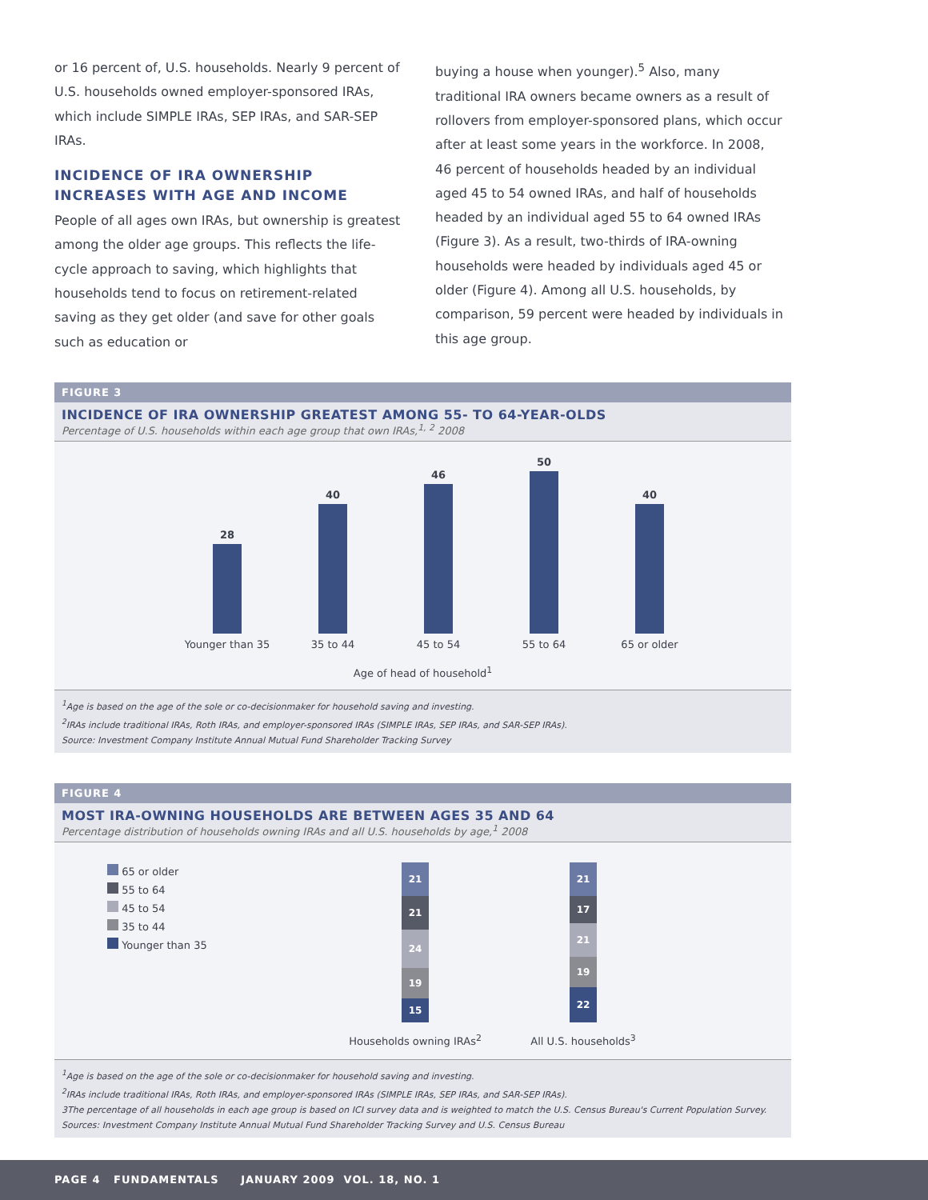or 16 percent of, U.S. households. Nearly 9 percent of U.S. households owned employer-sponsored IRAs, which include SIMPLE IRAs, SEP IRAs, and SAR-SEP IRAs.
INCIDENCE OF IRA OWNERSHIP INCREASES WITH AGE AND INCOME
People of all ages own IRAs, but ownership is greatest among the older age groups. This reflects the life-cycle approach to saving, which highlights that households tend to focus on retirement-related saving as they get older (and save for other goals such as education or
buying a house when younger).<sup>5</sup> Also, many traditional IRA owners became owners as a result of rollovers from employer-sponsored plans, which occur after at least some years in the workforce. In 2008, 46 percent of households headed by an individual aged 45 to 54 owned IRAs, and half of households headed by an individual aged 55 to 64 owned IRAs (Figure 3). As a result, two-thirds of IRA-owning households were headed by individuals aged 45 or older (Figure 4). Among all U.S. households, by comparison, 59 percent were headed by individuals in this age group.
FIGURE 3
INCIDENCE OF IRA OWNERSHIP GREATEST AMONG 55- TO 64-YEAR-OLDS
Percentage of U.S. households within each age group that own IRAs,<sup>1, 2</sup> 2008
28
40
46
50
40
Younger than 35 35 to 44 45 to 54 55 to 64 65 or older
Age of head of household<sup>1</sup>
<sup>1</sup> Age is based on the age of the sole or co-decisionmaker for household saving and investing.
<sup>2</sup> IRAs include traditional IRAs, Roth IRAs, and employer-sponsored IRAs (SIMPLE IRAs, SEP IRAs, and SAR-SEP IRAs).
Source: Investment Company Institute Annual Mutual Fund Shareholder Tracking Survey
FIGURE 4
MOST IRA-OWNING HOUSEHOLDS ARE BETWEEN AGES 35 AND 64
Percentage distribution of households owning IRAs and all U.S. households by age,<sup>1</sup> 2008
65 or older
55 to 64
45 to 54
35 to 44
Younger than 35
21
21
24
19
15
Households owning IRAs<sup>2</sup>
21
17
21
19
22
All U.S. households<sup>3</sup>
<sup>1</sup> Age is based on the age of the sole or co-decisionmaker for household saving and investing.
<sup>2</sup> IRAs include traditional IRAs, Roth IRAs, and employer-sponsored IRAs (SIMPLE IRAs, SEP IRAs, and SAR-SEP IRAs).
3The percentage of all households in each age group is based on ICI survey data and is weighted to match the U.S. Census Bureau's Current Population Survey.
Sources: Investment Company Institute Annual Mutual Fund Shareholder Tracking Survey and U.S. Census Bureau
PAGE 4 FUNDAMENTALS JANUARY 2009 VOL. 18, NO. 1